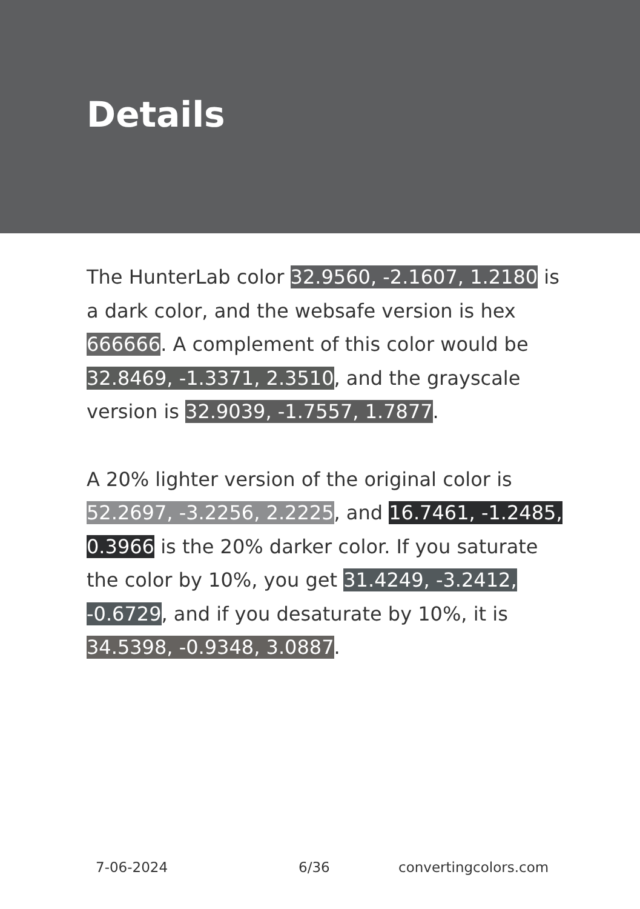Details
The HunterLab color 32.9560, -2.1607, 1.2180 is a dark color, and the websafe version is hex 666666. A complement of this color would be 32.8469, -1.3371, 2.3510, and the grayscale version is 32.9039, -1.7557, 1.7877.
A 20% lighter version of the original color is 52.2697, -3.2256, 2.2225, and 16.7461, -1.2485, 0.3966 is the 20% darker color. If you saturate the color by 10%, you get 31.4249, -3.2412, -0.6729, and if you desaturate by 10%, it is 34.5398, -0.9348, 3.0887.
7-06-2024 6/36 convertingcolors.com